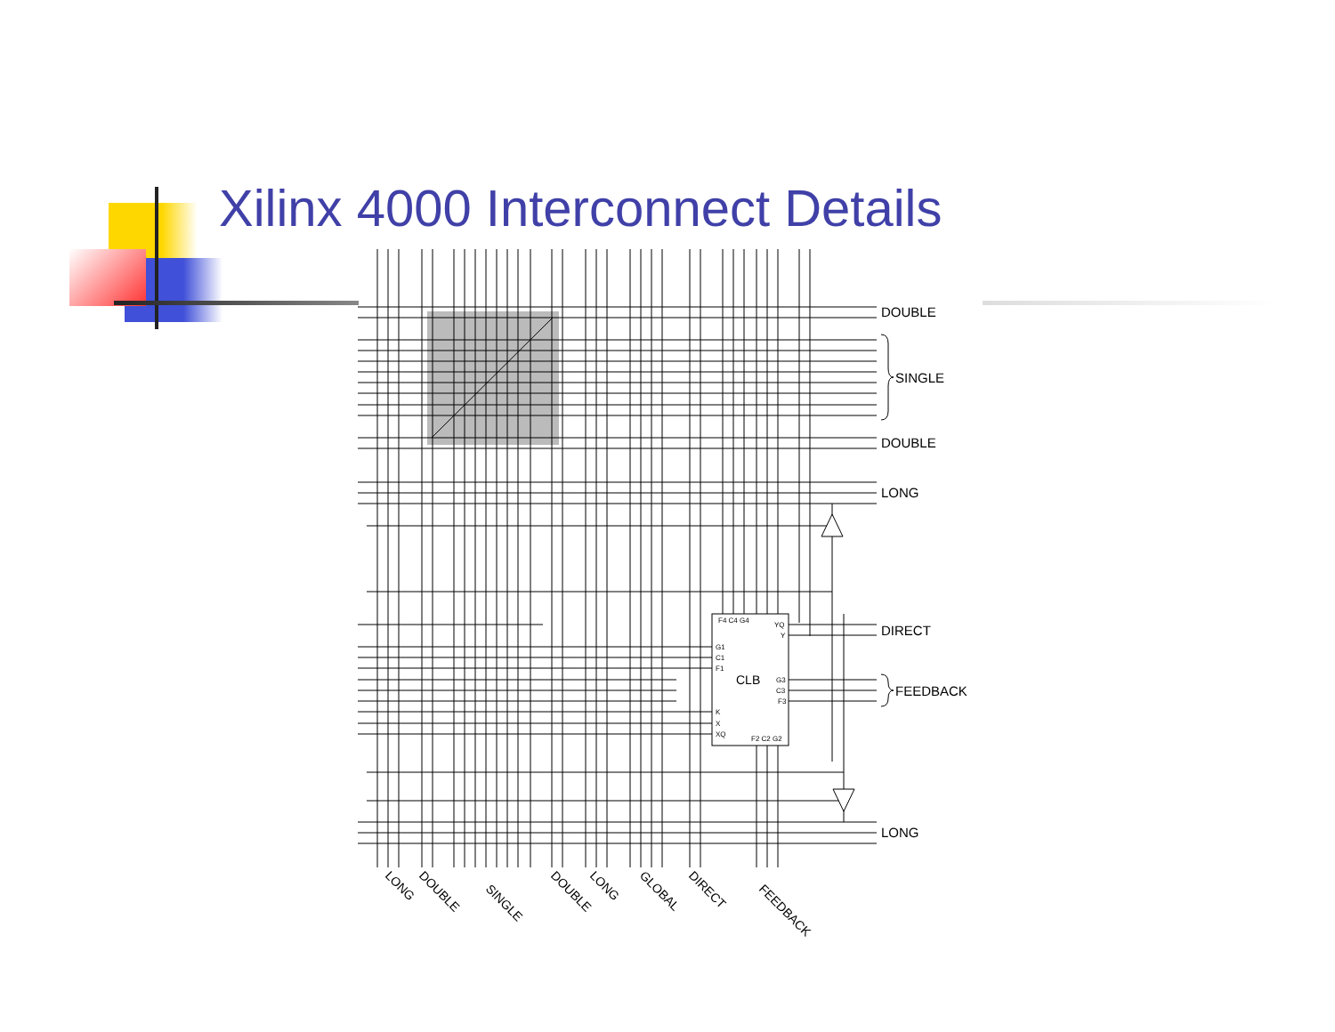Xilinx 4000 Interconnect Details
F4 C4 G4
YQ
Y
G1
C1
F1
G3
C3
F3
K
X
XQ
F2 C2 G2
CLB
DOUBLE
SINGLE
DOUBLE
LONG
DIRECT
FEEDBACK
LONG
LONG
DOUBLE
SINGLE
DOUBLE
LONG
GLOBAL
DIRECT
FEEDBACK